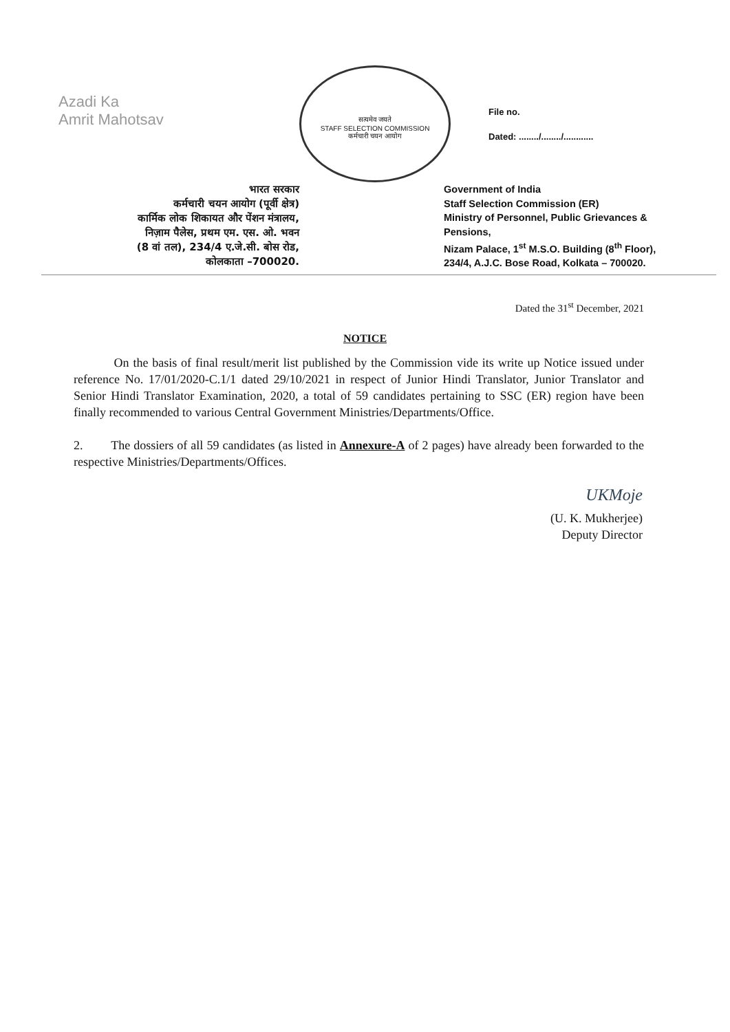Azadi Ka
Amrit Mahotsav
सत्यमेव जयते
STAFF SELECTION COMMISSION
कर्मचारी चयन आयोग
File no.
Dated: ......../......../............
भारत सरकार
कर्मचारी चयन आयोग (पूर्वी क्षेत्र)
कार्मिक लोक शिकायत और पेंशन मंत्रालय,
निज़ाम पैलेस, प्रथम एम. एस. ओ. भवन
(8 वां तल), 234/4 ए.जे.सी. बोस रोड,
कोलकाता –700020.
Government of India
Staff Selection Commission (ER)
Ministry of Personnel, Public Grievances &
Pensions,
Nizam Palace, 1<sup>st</sup> M.S.O. Building (8<sup>th</sup> Floor),
234/4, A.J.C. Bose Road, Kolkata – 700020.
Dated the 31<sup>st</sup> December, 2021
NOTICE
On the basis of final result/merit list published by the Commission vide its write up Notice issued under reference No. 17/01/2020-C.1/1 dated 29/10/2021 in respect of Junior Hindi Translator, Junior Translator and Senior Hindi Translator Examination, 2020, a total of 59 candidates pertaining to SSC (ER) region have been finally recommended to various Central Government Ministries/Departments/Office.
2. The dossiers of all 59 candidates (as listed in Annexure-A of 2 pages) have already been forwarded to the respective Ministries/Departments/Offices.
UKMoje
(U. K. Mukherjee)
Deputy Director